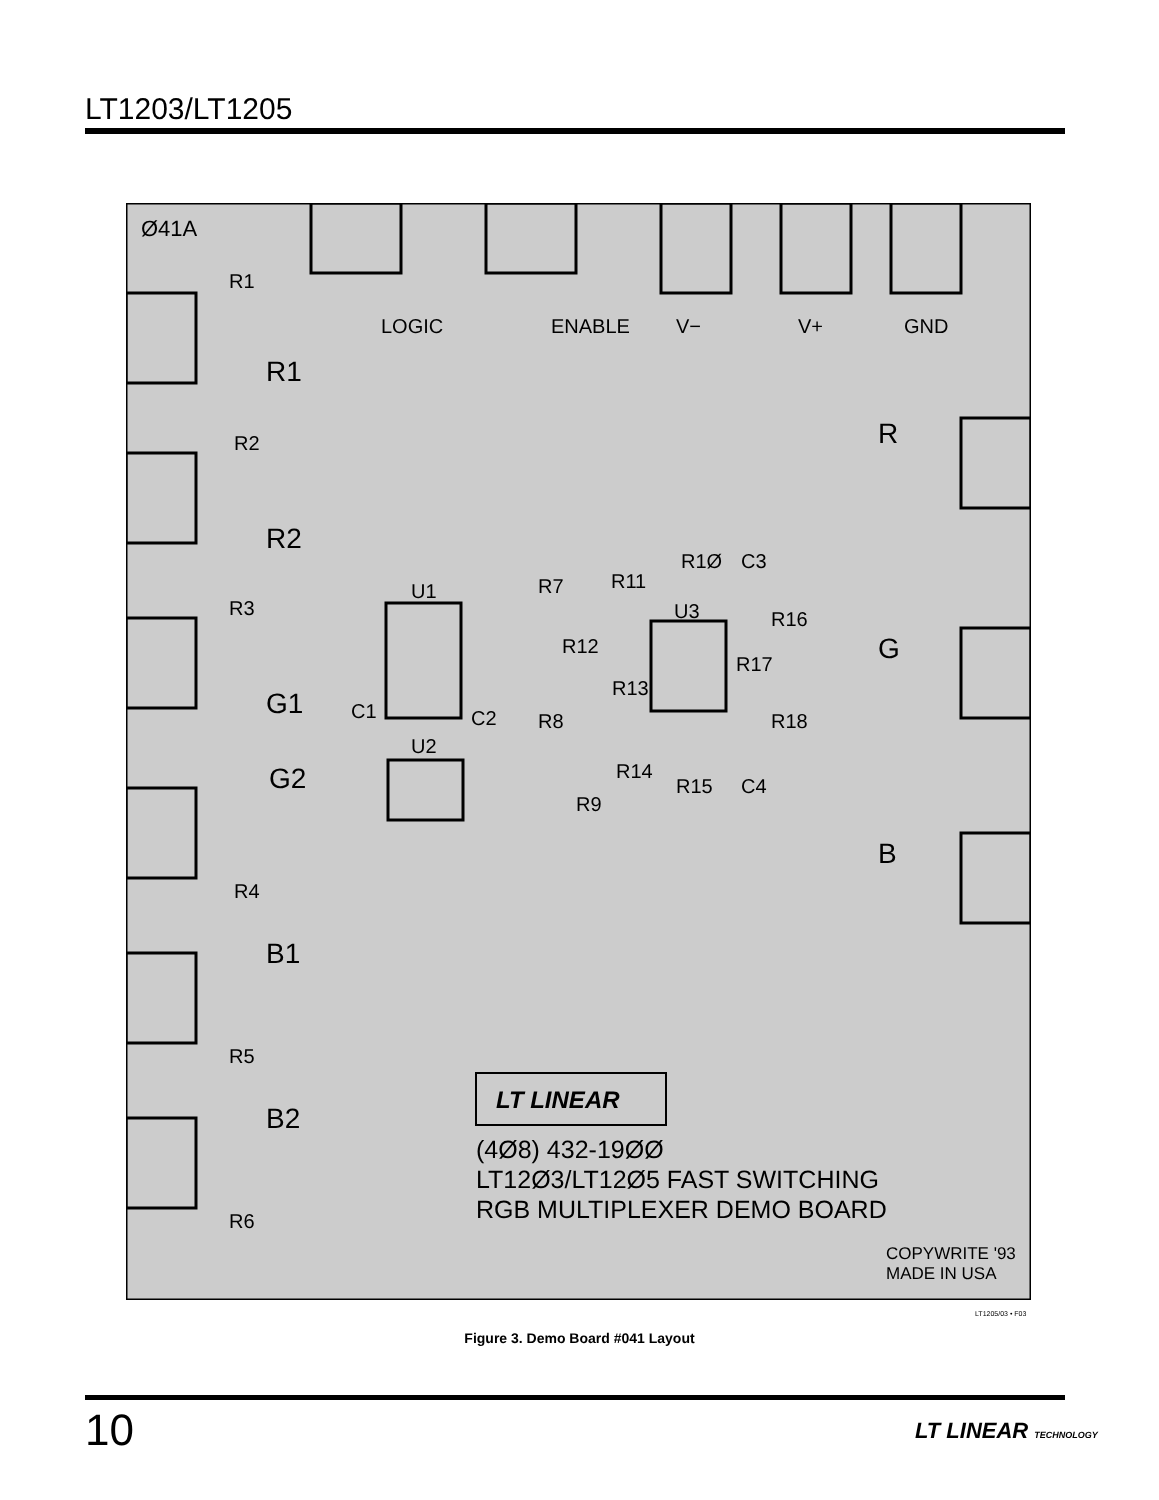LT1203/LT1205
Ø41A
R1
R2
R3
R4
R5
R6
R1
R2
G1
G2
B1
B2
LOGIC
ENABLE
V−
V+
GND
R
G
B
U1
U2
U3
C1
C2
C3
C4
R7
R8
R9
R1Ø
R11
R12
R13
R14
R15
R16
R17
R18
LT LINEAR
(4Ø8) 432-19ØØ
LT12Ø3/LT12Ø5 FAST SWITCHING
RGB MULTIPLEXER DEMO BOARD
COPYWRITE '93
MADE IN USA
LT1205/03 • F03
Figure 3. Demo Board #041 Layout
10 LT LINEAR TECHNOLOGY